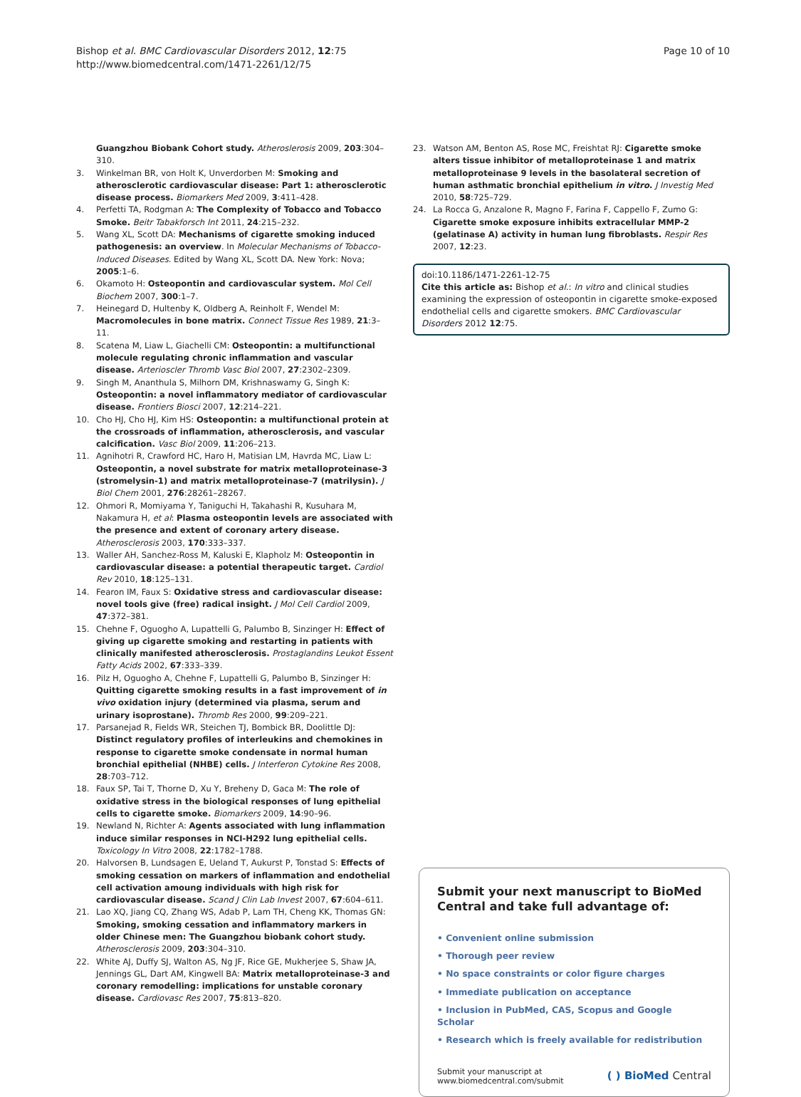Bishop et al. BMC Cardiovascular Disorders 2012, 12:75
http://www.biomedcentral.com/1471-2261/12/75
Page 10 of 10
Guangzhou Biobank Cohort study. Atheroslerosis 2009, 203:304–310.
3. Winkelman BR, von Holt K, Unverdorben M: Smoking and atherosclerotic cardiovascular disease: Part 1: atherosclerotic disease process. Biomarkers Med 2009, 3:411–428.
4. Perfetti TA, Rodgman A: The Complexity of Tobacco and Tobacco Smoke. Beitr Tabakforsch Int 2011, 24:215–232.
5. Wang XL, Scott DA: Mechanisms of cigarette smoking induced pathogenesis: an overview. In Molecular Mechanisms of Tobacco-Induced Diseases. Edited by Wang XL, Scott DA. New York: Nova; 2005:1–6.
6. Okamoto H: Osteopontin and cardiovascular system. Mol Cell Biochem 2007, 300:1–7.
7. Heinegard D, Hultenby K, Oldberg A, Reinholt F, Wendel M: Macromolecules in bone matrix. Connect Tissue Res 1989, 21:3–11.
8. Scatena M, Liaw L, Giachelli CM: Osteopontin: a multifunctional molecule regulating chronic inflammation and vascular disease. Arterioscler Thromb Vasc Biol 2007, 27:2302–2309.
9. Singh M, Ananthula S, Milhorn DM, Krishnaswamy G, Singh K: Osteopontin: a novel inflammatory mediator of cardiovascular disease. Frontiers Biosci 2007, 12:214–221.
10. Cho HJ, Cho HJ, Kim HS: Osteopontin: a multifunctional protein at the crossroads of inflammation, atherosclerosis, and vascular calcification. Vasc Biol 2009, 11:206–213.
11. Agnihotri R, Crawford HC, Haro H, Matisian LM, Havrda MC, Liaw L: Osteopontin, a novel substrate for matrix metalloproteinase-3 (stromelysin-1) and matrix metalloproteinase-7 (matrilysin). J Biol Chem 2001, 276:28261–28267.
12. Ohmori R, Momiyama Y, Taniguchi H, Takahashi R, Kusuhara M, Nakamura H, et al: Plasma osteopontin levels are associated with the presence and extent of coronary artery disease. Atherosclerosis 2003, 170:333–337.
13. Waller AH, Sanchez-Ross M, Kaluski E, Klapholz M: Osteopontin in cardiovascular disease: a potential therapeutic target. Cardiol Rev 2010, 18:125–131.
14. Fearon IM, Faux S: Oxidative stress and cardiovascular disease: novel tools give (free) radical insight. J Mol Cell Cardiol 2009, 47:372–381.
15. Chehne F, Oguogho A, Lupattelli G, Palumbo B, Sinzinger H: Effect of giving up cigarette smoking and restarting in patients with clinically manifested atherosclerosis. Prostaglandins Leukot Essent Fatty Acids 2002, 67:333–339.
16. Pilz H, Oguogho A, Chehne F, Lupattelli G, Palumbo B, Sinzinger H: Quitting cigarette smoking results in a fast improvement of in vivo oxidation injury (determined via plasma, serum and urinary isoprostane). Thromb Res 2000, 99:209–221.
17. Parsanejad R, Fields WR, Steichen TJ, Bombick BR, Doolittle DJ: Distinct regulatory profiles of interleukins and chemokines in response to cigarette smoke condensate in normal human bronchial epithelial (NHBE) cells. J Interferon Cytokine Res 2008, 28:703–712.
18. Faux SP, Tai T, Thorne D, Xu Y, Breheny D, Gaca M: The role of oxidative stress in the biological responses of lung epithelial cells to cigarette smoke. Biomarkers 2009, 14:90–96.
19. Newland N, Richter A: Agents associated with lung inflammation induce similar responses in NCI-H292 lung epithelial cells. Toxicology In Vitro 2008, 22:1782–1788.
20. Halvorsen B, Lundsagen E, Ueland T, Aukurst P, Tonstad S: Effects of smoking cessation on markers of inflammation and endothelial cell activation amoung individuals with high risk for cardiovascular disease. Scand J Clin Lab Invest 2007, 67:604–611.
21. Lao XQ, Jiang CQ, Zhang WS, Adab P, Lam TH, Cheng KK, Thomas GN: Smoking, smoking cessation and inflammatory markers in older Chinese men: The Guangzhou biobank cohort study. Atherosclerosis 2009, 203:304–310.
22. White AJ, Duffy SJ, Walton AS, Ng JF, Rice GE, Mukherjee S, Shaw JA, Jennings GL, Dart AM, Kingwell BA: Matrix metalloproteinase-3 and coronary remodelling: implications for unstable coronary disease. Cardiovasc Res 2007, 75:813–820.
23. Watson AM, Benton AS, Rose MC, Freishtat RJ: Cigarette smoke alters tissue inhibitor of metalloproteinase 1 and matrix metalloproteinase 9 levels in the basolateral secretion of human asthmatic bronchial epithelium in vitro. J Investig Med 2010, 58:725–729.
24. La Rocca G, Anzalone R, Magno F, Farina F, Cappello F, Zumo G: Cigarette smoke exposure inhibits extracellular MMP-2 (gelatinase A) activity in human lung fibroblasts. Respir Res 2007, 12:23.
doi:10.1186/1471-2261-12-75
Cite this article as: Bishop et al.: In vitro and clinical studies examining the expression of osteopontin in cigarette smoke-exposed endothelial cells and cigarette smokers. BMC Cardiovascular Disorders 2012 12:75.
Submit your next manuscript to BioMed Central and take full advantage of:
• Convenient online submission
• Thorough peer review
• No space constraints or color figure charges
• Immediate publication on acceptance
• Inclusion in PubMed, CAS, Scopus and Google Scholar
• Research which is freely available for redistribution
Submit your manuscript at
www.biomedcentral.com/submit
( ) BioMed Central